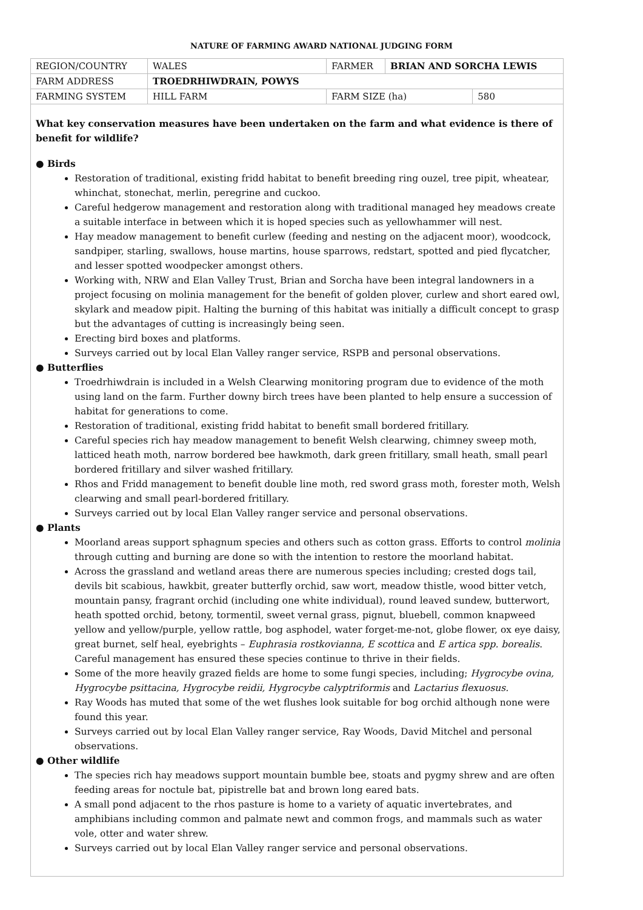NATURE OF FARMING AWARD NATIONAL JUDGING FORM
| REGION/COUNTRY | WALES | FARMER | BRIAN AND SORCHA LEWIS | |
| FARM ADDRESS | TROEDRHIWDRAIN, POWYS | | | |
| FARMING SYSTEM | HILL FARM | FARM SIZE (ha) | | 580 |
What key conservation measures have been undertaken on the farm and what evidence is there of benefit for wildlife?
● Birds
Restoration of traditional, existing fridd habitat to benefit breeding ring ouzel, tree pipit, wheatear, whinchat, stonechat, merlin, peregrine and cuckoo.
Careful hedgerow management and restoration along with traditional managed hey meadows create a suitable interface in between which it is hoped species such as yellowhammer will nest.
Hay meadow management to benefit curlew (feeding and nesting on the adjacent moor), woodcock, sandpiper, starling, swallows, house martins, house sparrows, redstart, spotted and pied flycatcher, and lesser spotted woodpecker amongst others.
Working with, NRW and Elan Valley Trust, Brian and Sorcha have been integral landowners in a project focusing on molinia management for the benefit of golden plover, curlew and short eared owl, skylark and meadow pipit. Halting the burning of this habitat was initially a difficult concept to grasp but the advantages of cutting is increasingly being seen.
Erecting bird boxes and platforms.
Surveys carried out by local Elan Valley ranger service, RSPB and personal observations.
● Butterflies
Troedrhiwdrain is included in a Welsh Clearwing monitoring program due to evidence of the moth using land on the farm. Further downy birch trees have been planted to help ensure a succession of habitat for generations to come.
Restoration of traditional, existing fridd habitat to benefit small bordered fritillary.
Careful species rich hay meadow management to benefit Welsh clearwing, chimney sweep moth, latticed heath moth, narrow bordered bee hawkmoth, dark green fritillary, small heath, small pearl bordered fritillary and silver washed fritillary.
Rhos and Fridd management to benefit double line moth, red sword grass moth, forester moth, Welsh clearwing and small pearl-bordered fritillary.
Surveys carried out by local Elan Valley ranger service and personal observations.
● Plants
Moorland areas support sphagnum species and others such as cotton grass. Efforts to control molinia through cutting and burning are done so with the intention to restore the moorland habitat.
Across the grassland and wetland areas there are numerous species including; crested dogs tail, devils bit scabious, hawkbit, greater butterfly orchid, saw wort, meadow thistle, wood bitter vetch, mountain pansy, fragrant orchid (including one white individual), round leaved sundew, butterwort, heath spotted orchid, betony, tormentil, sweet vernal grass, pignut, bluebell, common knapweed yellow and yellow/purple, yellow rattle, bog asphodel, water forget-me-not, globe flower, ox eye daisy, great burnet, self heal, eyebrights – Euphrasia rostkovianna, E scottica and E artica spp. borealis. Careful management has ensured these species continue to thrive in their fields.
Some of the more heavily grazed fields are home to some fungi species, including; Hygrocybe ovina, Hygrocybe psittacina, Hygrocybe reidii, Hygrocybe calyptriformis and Lactarius flexuosus.
Ray Woods has muted that some of the wet flushes look suitable for bog orchid although none were found this year.
Surveys carried out by local Elan Valley ranger service, Ray Woods, David Mitchel and personal observations.
● Other wildlife
The species rich hay meadows support mountain bumble bee, stoats and pygmy shrew and are often feeding areas for noctule bat, pipistrelle bat and brown long eared bats.
A small pond adjacent to the rhos pasture is home to a variety of aquatic invertebrates, and amphibians including common and palmate newt and common frogs, and mammals such as water vole, otter and water shrew.
Surveys carried out by local Elan Valley ranger service and personal observations.